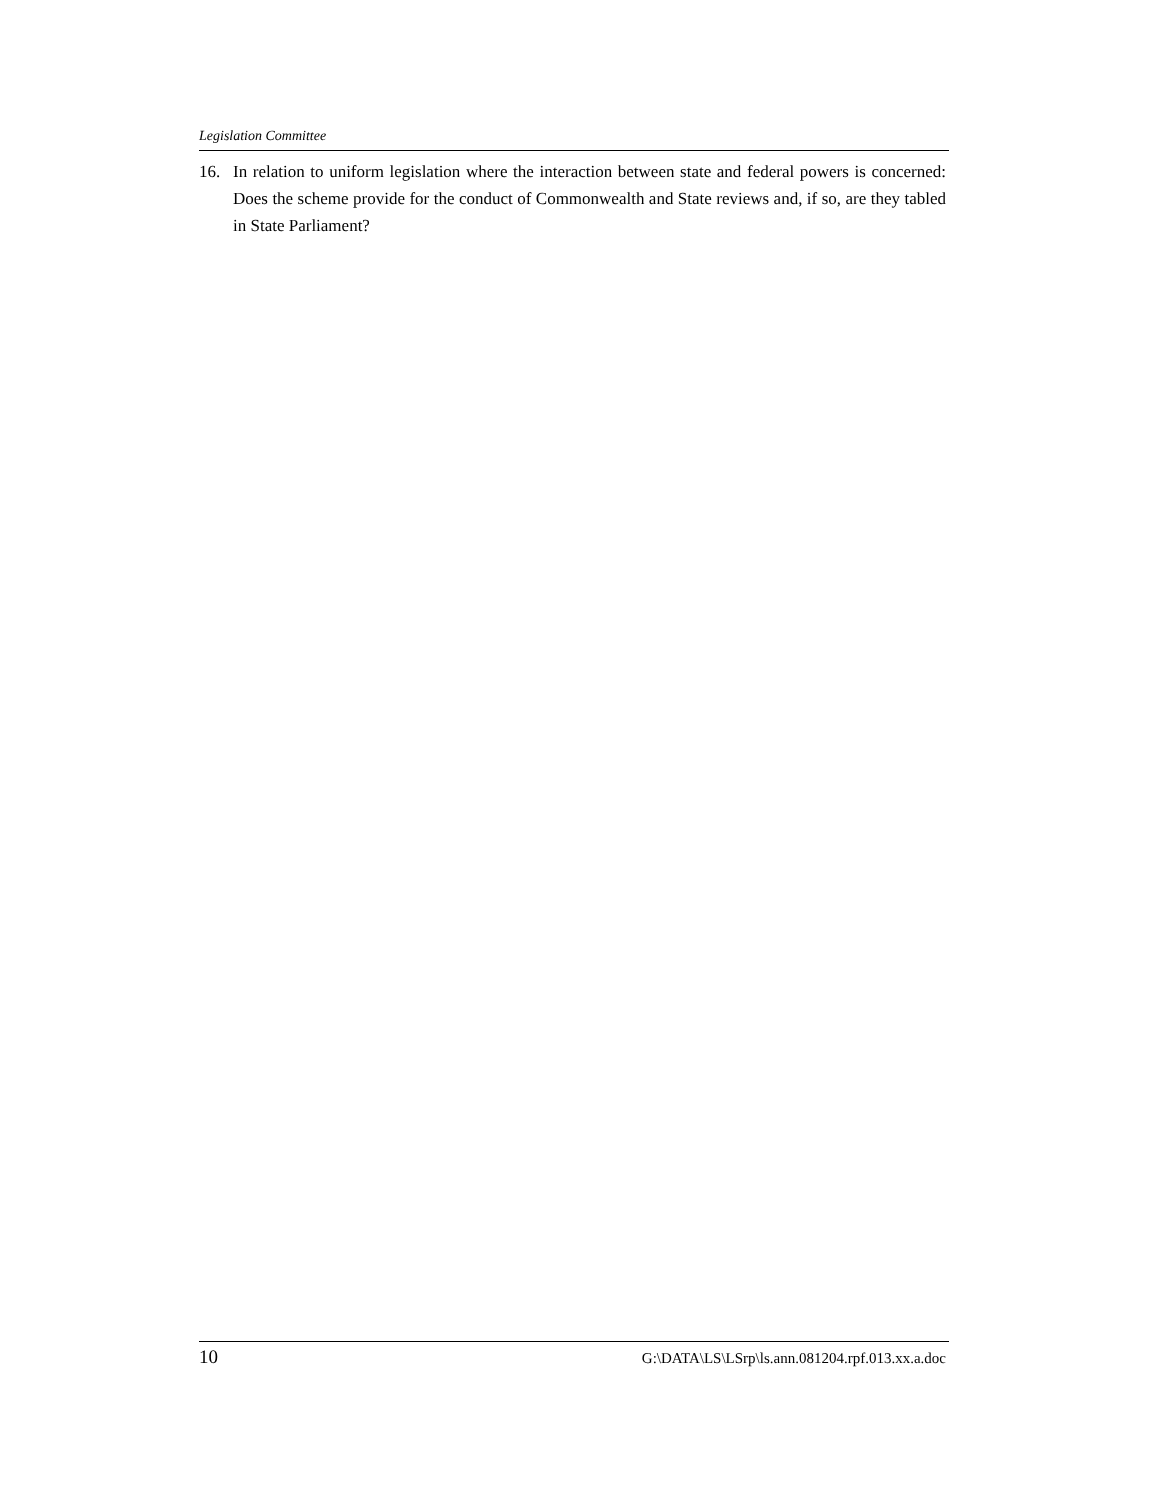Legislation Committee
16. In relation to uniform legislation where the interaction between state and federal powers is concerned: Does the scheme provide for the conduct of Commonwealth and State reviews and, if so, are they tabled in State Parliament?
10 G:\DATA\LS\LSrp\ls.ann.081204.rpf.013.xx.a.doc